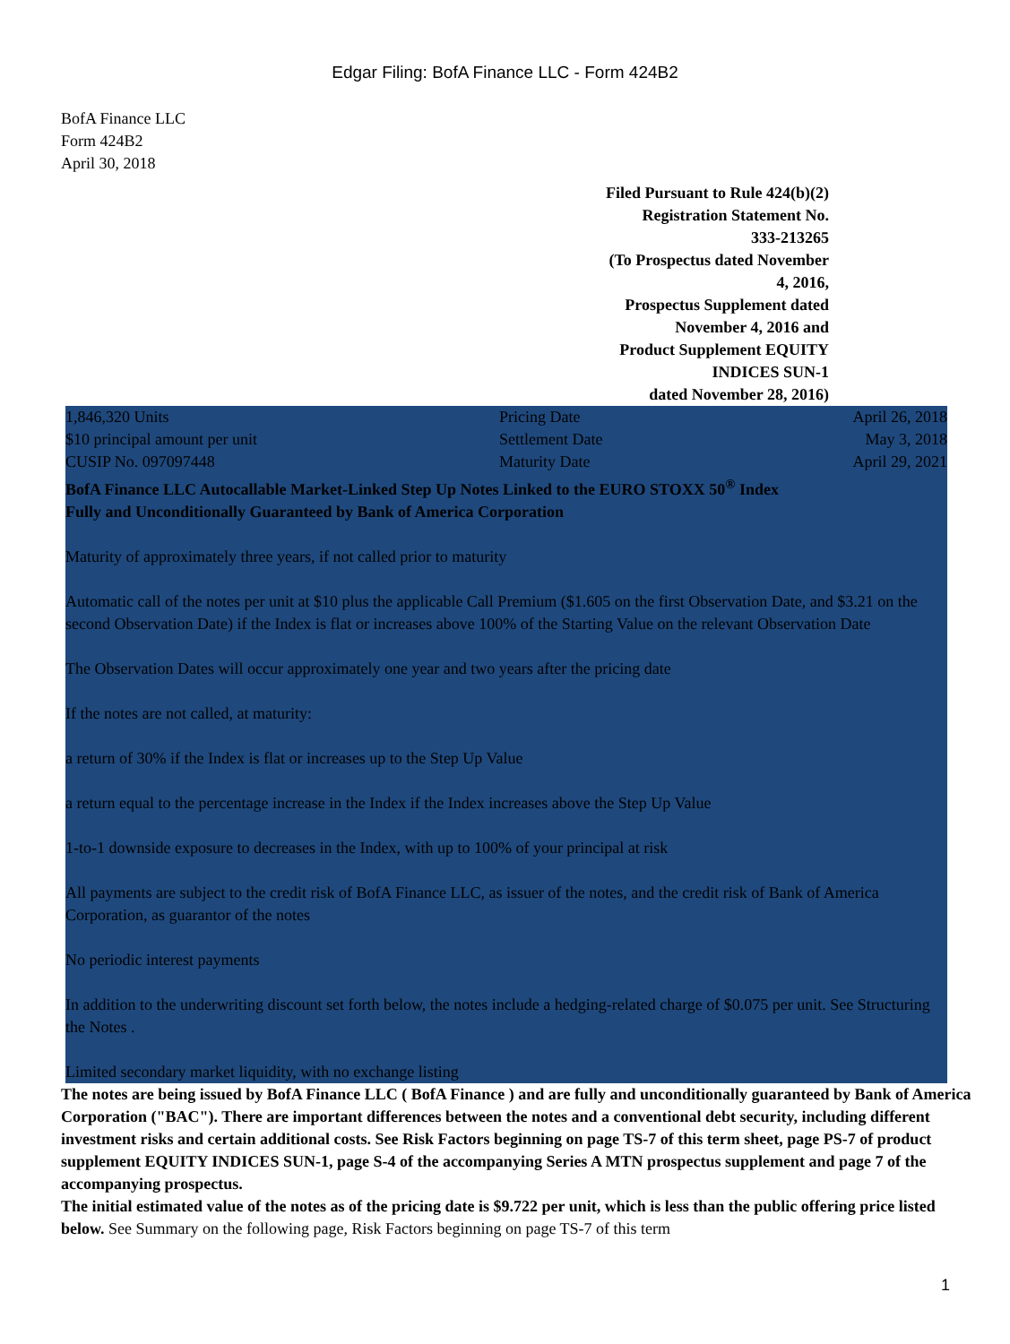Edgar Filing: BofA Finance LLC - Form 424B2
BofA Finance LLC
Form 424B2
April 30, 2018
Filed Pursuant to Rule 424(b)(2)
Registration Statement No.
333-213265
(To Prospectus dated November
4, 2016,
Prospectus Supplement dated
November 4, 2016 and
Product Supplement EQUITY
INDICES SUN-1
dated November 28, 2016)
| 1,846,320 Units | Pricing Date | April 26, 2018 |
| $10 principal amount per unit | Settlement Date | May 3, 2018 |
| CUSIP No. 097097448 | Maturity Date | April 29, 2021 |
BofA Finance LLC Autocallable Market-Linked Step Up Notes Linked to the EURO STOXX 50<sup>®</sup> Index
Fully and Unconditionally Guaranteed by Bank of America Corporation
Maturity of approximately three years, if not called prior to maturity
Automatic call of the notes per unit at $10 plus the applicable Call Premium ($1.605 on the first Observation Date, and $3.21 on the second Observation Date) if the Index is flat or increases above 100% of the Starting Value on the relevant Observation Date
The Observation Dates will occur approximately one year and two years after the pricing date
If the notes are not called, at maturity:
a return of 30% if the Index is flat or increases up to the Step Up Value
a return equal to the percentage increase in the Index if the Index increases above the Step Up Value
1-to-1 downside exposure to decreases in the Index, with up to 100% of your principal at risk
All payments are subject to the credit risk of BofA Finance LLC, as issuer of the notes, and the credit risk of Bank of America Corporation, as guarantor of the notes
No periodic interest payments
In addition to the underwriting discount set forth below, the notes include a hedging-related charge of $0.075 per unit. See Structuring the Notes .
Limited secondary market liquidity, with no exchange listing
The notes are being issued by BofA Finance LLC ( BofA Finance ) and are fully and unconditionally guaranteed by Bank of America Corporation ("BAC"). There are important differences between the notes and a conventional debt security, including different investment risks and certain additional costs. See Risk Factors beginning on page TS-7 of this term sheet, page PS-7 of product supplement EQUITY INDICES SUN-1, page S-4 of the accompanying Series A MTN prospectus supplement and page 7 of the accompanying prospectus.
The initial estimated value of the notes as of the pricing date is $9.722 per unit, which is less than the public offering price listed below. See Summary on the following page, Risk Factors beginning on page TS-7 of this term
1